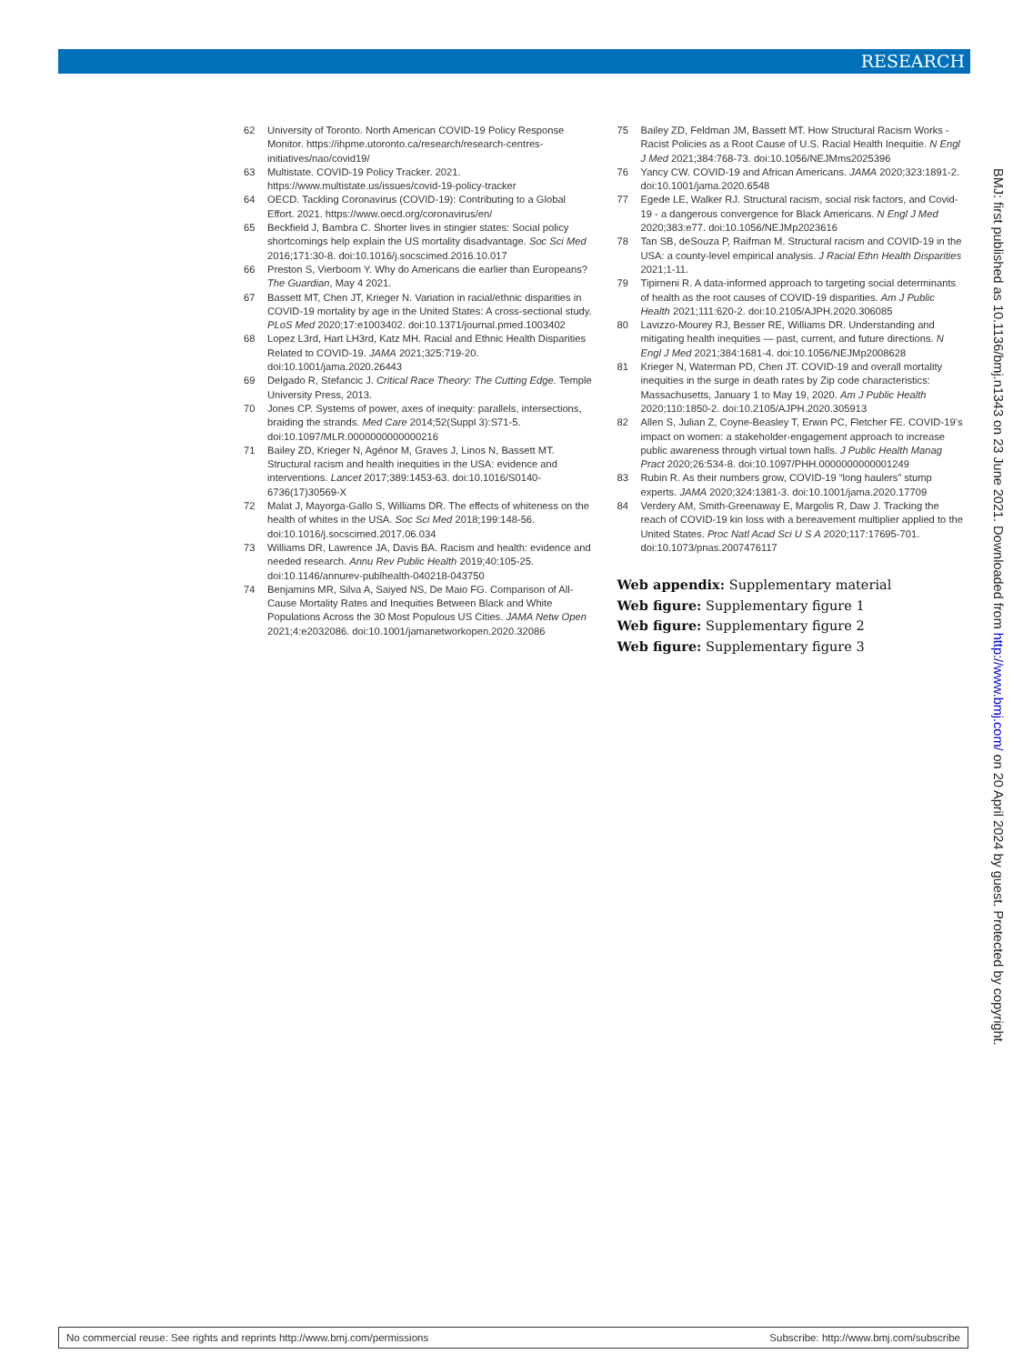RESEARCH
62 University of Toronto. North American COVID-19 Policy Response Monitor. https://ihpme.utoronto.ca/research/research-centres-initiatives/nao/covid19/
63 Multistate. COVID-19 Policy Tracker. 2021. https://www.multistate.us/issues/covid-19-policy-tracker
64 OECD. Tackling Coronavirus (COVID-19): Contributing to a Global Effort. 2021. https://www.oecd.org/coronavirus/en/
65 Beckfield J, Bambra C. Shorter lives in stingier states: Social policy shortcomings help explain the US mortality disadvantage. Soc Sci Med 2016;171:30-8. doi:10.1016/j.socscimed.2016.10.017
66 Preston S, Vierboom Y. Why do Americans die earlier than Europeans? The Guardian, May 4 2021.
67 Bassett MT, Chen JT, Krieger N. Variation in racial/ethnic disparities in COVID-19 mortality by age in the United States: A cross-sectional study. PLoS Med 2020;17:e1003402. doi:10.1371/journal.pmed.1003402
68 Lopez L3rd, Hart LH3rd, Katz MH. Racial and Ethnic Health Disparities Related to COVID-19. JAMA 2021;325:719-20. doi:10.1001/jama.2020.26443
69 Delgado R, Stefancic J. Critical Race Theory: The Cutting Edge. Temple University Press, 2013.
70 Jones CP. Systems of power, axes of inequity: parallels, intersections, braiding the strands. Med Care 2014;52(Suppl 3):S71-5. doi:10.1097/MLR.0000000000000216
71 Bailey ZD, Krieger N, Agénor M, Graves J, Linos N, Bassett MT. Structural racism and health inequities in the USA: evidence and interventions. Lancet 2017;389:1453-63. doi:10.1016/S0140-6736(17)30569-X
72 Malat J, Mayorga-Gallo S, Williams DR. The effects of whiteness on the health of whites in the USA. Soc Sci Med 2018;199:148-56. doi:10.1016/j.socscimed.2017.06.034
73 Williams DR, Lawrence JA, Davis BA. Racism and health: evidence and needed research. Annu Rev Public Health 2019;40:105-25. doi:10.1146/annurev-publhealth-040218-043750
74 Benjamins MR, Silva A, Saiyed NS, De Maio FG. Comparison of All-Cause Mortality Rates and Inequities Between Black and White Populations Across the 30 Most Populous US Cities. JAMA Netw Open 2021;4:e2032086. doi:10.1001/jamanetworkopen.2020.32086
75 Bailey ZD, Feldman JM, Bassett MT. How Structural Racism Works - Racist Policies as a Root Cause of U.S. Racial Health Inequitie. N Engl J Med 2021;384:768-73. doi:10.1056/NEJMms2025396
76 Yancy CW. COVID-19 and African Americans. JAMA 2020;323:1891-2. doi:10.1001/jama.2020.6548
77 Egede LE, Walker RJ. Structural racism, social risk factors, and Covid-19 - a dangerous convergence for Black Americans. N Engl J Med 2020;383:e77. doi:10.1056/NEJMp2023616
78 Tan SB, deSouza P, Raifman M. Structural racism and COVID-19 in the USA: a county-level empirical analysis. J Racial Ethn Health Disparities 2021;1-11.
79 Tipirneni R. A data-informed approach to targeting social determinants of health as the root causes of COVID-19 disparities. Am J Public Health 2021;111:620-2. doi:10.2105/AJPH.2020.306085
80 Lavizzo-Mourey RJ, Besser RE, Williams DR. Understanding and mitigating health inequities — past, current, and future directions. N Engl J Med 2021;384:1681-4. doi:10.1056/NEJMp2008628
81 Krieger N, Waterman PD, Chen JT. COVID-19 and overall mortality inequities in the surge in death rates by Zip code characteristics: Massachusetts, January 1 to May 19, 2020. Am J Public Health 2020;110:1850-2. doi:10.2105/AJPH.2020.305913
82 Allen S, Julian Z, Coyne-Beasley T, Erwin PC, Fletcher FE. COVID-19’s impact on women: a stakeholder-engagement approach to increase public awareness through virtual town halls. J Public Health Manag Pract 2020;26:534-8. doi:10.1097/PHH.0000000000001249
83 Rubin R. As their numbers grow, COVID-19 “long haulers” stump experts. JAMA 2020;324:1381-3. doi:10.1001/jama.2020.17709
84 Verdery AM, Smith-Greenaway E, Margolis R, Daw J. Tracking the reach of COVID-19 kin loss with a bereavement multiplier applied to the United States. Proc Natl Acad Sci U S A 2020;117:17695-701. doi:10.1073/pnas.2007476117
Web appendix: Supplementary material
Web figure: Supplementary figure 1
Web figure: Supplementary figure 2
Web figure: Supplementary figure 3
BMJ: first published as 10.1136/bmj.n1343 on 23 June 2021. Downloaded from http://www.bmj.com/ on 20 April 2024 by guest. Protected by copyright.
No commercial reuse: See rights and reprints http://www.bmj.com/permissions Subscribe: http://www.bmj.com/subscribe